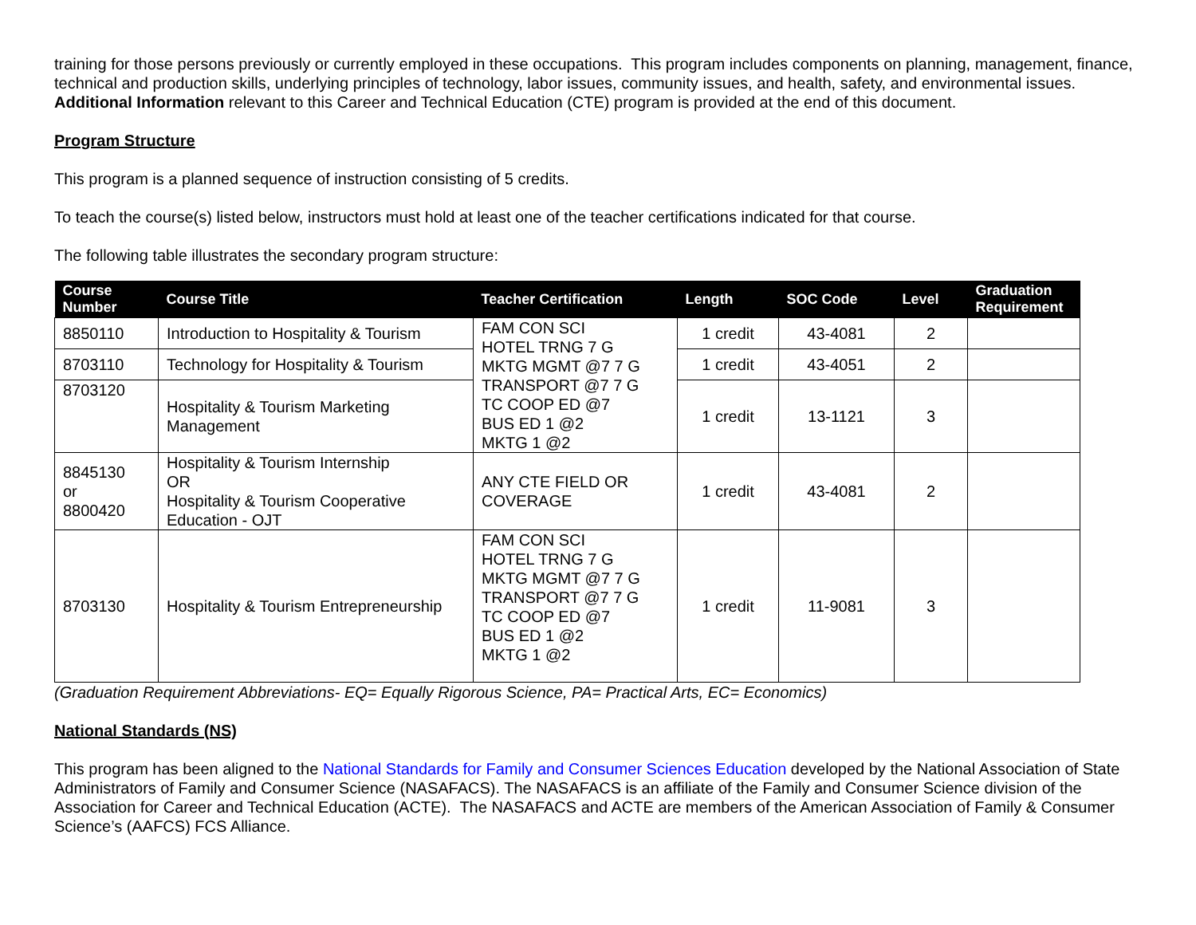training for those persons previously or currently employed in these occupations. This program includes components on planning, management, finance, technical and production skills, underlying principles of technology, labor issues, community issues, and health, safety, and environmental issues. Additional Information relevant to this Career and Technical Education (CTE) program is provided at the end of this document.
Program Structure
This program is a planned sequence of instruction consisting of 5 credits.
To teach the course(s) listed below, instructors must hold at least one of the teacher certifications indicated for that course.
The following table illustrates the secondary program structure:
| Course Number | Course Title | Teacher Certification | Length | SOC Code | Level | Graduation Requirement |
| --- | --- | --- | --- | --- | --- | --- |
| 8850110 | Introduction to Hospitality & Tourism | FAM CON SCI HOTEL TRNG 7 G MKTG MGMT @7 7 G TRANSPORT @7 7 G TC COOP ED @7 BUS ED 1 @2 MKTG 1 @2 | 1 credit | 43-4081 | 2 | |
| 8703110 | Technology for Hospitality & Tourism | | 1 credit | 43-4051 | 2 | |
| 8703120 | Hospitality & Tourism Marketing Management | | 1 credit | 13-1121 | 3 | |
| 8845130 or 8800420 | Hospitality & Tourism Internship OR Hospitality & Tourism Cooperative Education - OJT | ANY CTE FIELD OR COVERAGE | 1 credit | 43-4081 | 2 | |
| 8703130 | Hospitality & Tourism Entrepreneurship | FAM CON SCI HOTEL TRNG 7 G MKTG MGMT @7 7 G TRANSPORT @7 7 G TC COOP ED @7 BUS ED 1 @2 MKTG 1 @2 | 1 credit | 11-9081 | 3 | |
(Graduation Requirement Abbreviations- EQ= Equally Rigorous Science, PA= Practical Arts, EC= Economics)
National Standards (NS)
This program has been aligned to the National Standards for Family and Consumer Sciences Education developed by the National Association of State Administrators of Family and Consumer Science (NASAFACS). The NASAFACS is an affiliate of the Family and Consumer Science division of the Association for Career and Technical Education (ACTE). The NASAFACS and ACTE are members of the American Association of Family & Consumer Science’s (AAFCS) FCS Alliance.